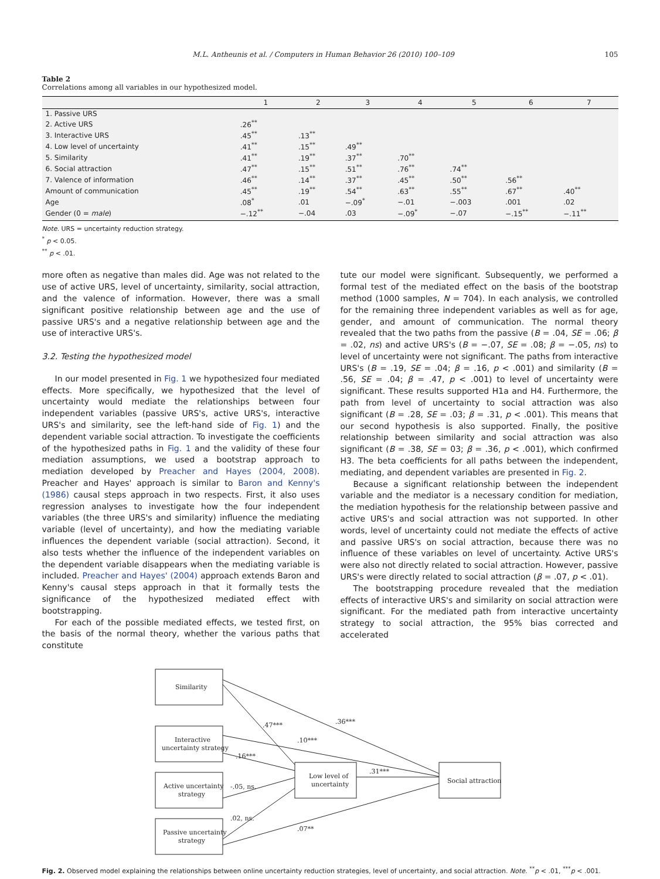M.L. Antheunis et al. / Computers in Human Behavior 26 (2010) 100–109 105
Table 2
Correlations among all variables in our hypothesized model.
| | 1 | 2 | 3 | 4 | 5 | 6 | 7 |
| --- | --- | --- | --- | --- | --- | --- | --- |
| 1. Passive URS | | | | | | | |
| 2. Active URS | .26<sup>**</sup> | | | | | | |
| 3. Interactive URS | .45<sup>**</sup> | .13<sup>**</sup> | | | | | |
| 4. Low level of uncertainty | .41<sup>**</sup> | .15<sup>**</sup> | .49<sup>**</sup> | | | | |
| 5. Similarity | .41<sup>**</sup> | .19<sup>**</sup> | .37<sup>**</sup> | .70<sup>**</sup> | | | |
| 6. Social attraction | .47<sup>**</sup> | .15<sup>**</sup> | .51<sup>**</sup> | .76<sup>**</sup> | .74<sup>**</sup> | | |
| 7. Valence of information | .46<sup>**</sup> | .14<sup>**</sup> | .37<sup>**</sup> | .45<sup>**</sup> | .50<sup>**</sup> | .56<sup>**</sup> | |
| Amount of communication | .45<sup>**</sup> | .19<sup>**</sup> | .54<sup>**</sup> | .63<sup>**</sup> | .55<sup>**</sup> | .67<sup>**</sup> | .40<sup>**</sup> |
| Age | .08<sup>*</sup> | .01 | −.09<sup>*</sup> | −.01 | −.003 | .001 | .02 |
| Gender (0 = male ) | −.12<sup>**</sup> | −.04 | .03 | −.09<sup>*</sup> | −.07 | −.15<sup>**</sup> | −.11<sup>**</sup> |
Note. URS = uncertainty reduction strategy.
<sup>*</sup> p < 0.05.
<sup>**</sup> p < .01.
more often as negative than males did. Age was not related to the use of active URS, level of uncertainty, similarity, social attraction, and the valence of information. However, there was a small significant positive relationship between age and the use of passive URS's and a negative relationship between age and the use of interactive URS's.
3.2. Testing the hypothesized model
In our model presented in Fig. 1 we hypothesized four mediated effects. More specifically, we hypothesized that the level of uncertainty would mediate the relationships between four independent variables (passive URS's, active URS's, interactive URS's and similarity, see the left-hand side of Fig. 1) and the dependent variable social attraction. To investigate the coefficients of the hypothesized paths in Fig. 1 and the validity of these four mediation assumptions, we used a bootstrap approach to mediation developed by Preacher and Hayes (2004, 2008). Preacher and Hayes' approach is similar to Baron and Kenny's (1986) causal steps approach in two respects. First, it also uses regression analyses to investigate how the four independent variables (the three URS's and similarity) influence the mediating variable (level of uncertainty), and how the mediating variable influences the dependent variable (social attraction). Second, it also tests whether the influence of the independent variables on the dependent variable disappears when the mediating variable is included. Preacher and Hayes' (2004) approach extends Baron and Kenny's causal steps approach in that it formally tests the significance of the hypothesized mediated effect with bootstrapping.
For each of the possible mediated effects, we tested first, on the basis of the normal theory, whether the various paths that constitute
tute our model were significant. Subsequently, we performed a formal test of the mediated effect on the basis of the bootstrap method (1000 samples, N = 704). In each analysis, we controlled for the remaining three independent variables as well as for age, gender, and amount of communication. The normal theory revealed that the two paths from the passive (B = .04, SE = .06; β = .02, ns) and active URS's (B = −.07, SE = .08; β = −.05, ns) to level of uncertainty were not significant. The paths from interactive URS's (B = .19, SE = .04; β = .16, p < .001) and similarity (B = .56, SE = .04; β = .47, p < .001) to level of uncertainty were significant. These results supported H1a and H4. Furthermore, the path from level of uncertainty to social attraction was also significant (B = .28, SE = .03; β = .31, p < .001). This means that our second hypothesis is also supported. Finally, the positive relationship between similarity and social attraction was also significant (B = .38, SE = 03; β = .36, p < .001), which confirmed H3. The beta coefficients for all paths between the independent, mediating, and dependent variables are presented in Fig. 2.
Because a significant relationship between the independent variable and the mediator is a necessary condition for mediation, the mediation hypothesis for the relationship between passive and active URS's and social attraction was not supported. In other words, level of uncertainty could not mediate the effects of active and passive URS's on social attraction, because there was no influence of these variables on level of uncertainty. Active URS's were also not directly related to social attraction. However, passive URS's were directly related to social attraction (β = .07, p < .01).
The bootstrapping procedure revealed that the mediation effects of interactive URS's and similarity on social attraction were significant. For the mediated path from interactive uncertainty strategy to social attraction, the 95% bias corrected and accelerated
Similarity
Interactive
uncertainty strategy
Active uncertainty
strategy
Passive uncertainty
strategy
Low level of
uncertainty
Social attraction
.47***
.36***
.10***
.16***
-.05, ns.
.02, ns.
.31***
.07**
Fig. 2. Observed model explaining the relationships between online uncertainty reduction strategies, level of uncertainty, and social attraction. Note. <sup>**</sup>p < .01, <sup>***</sup>p < .001.